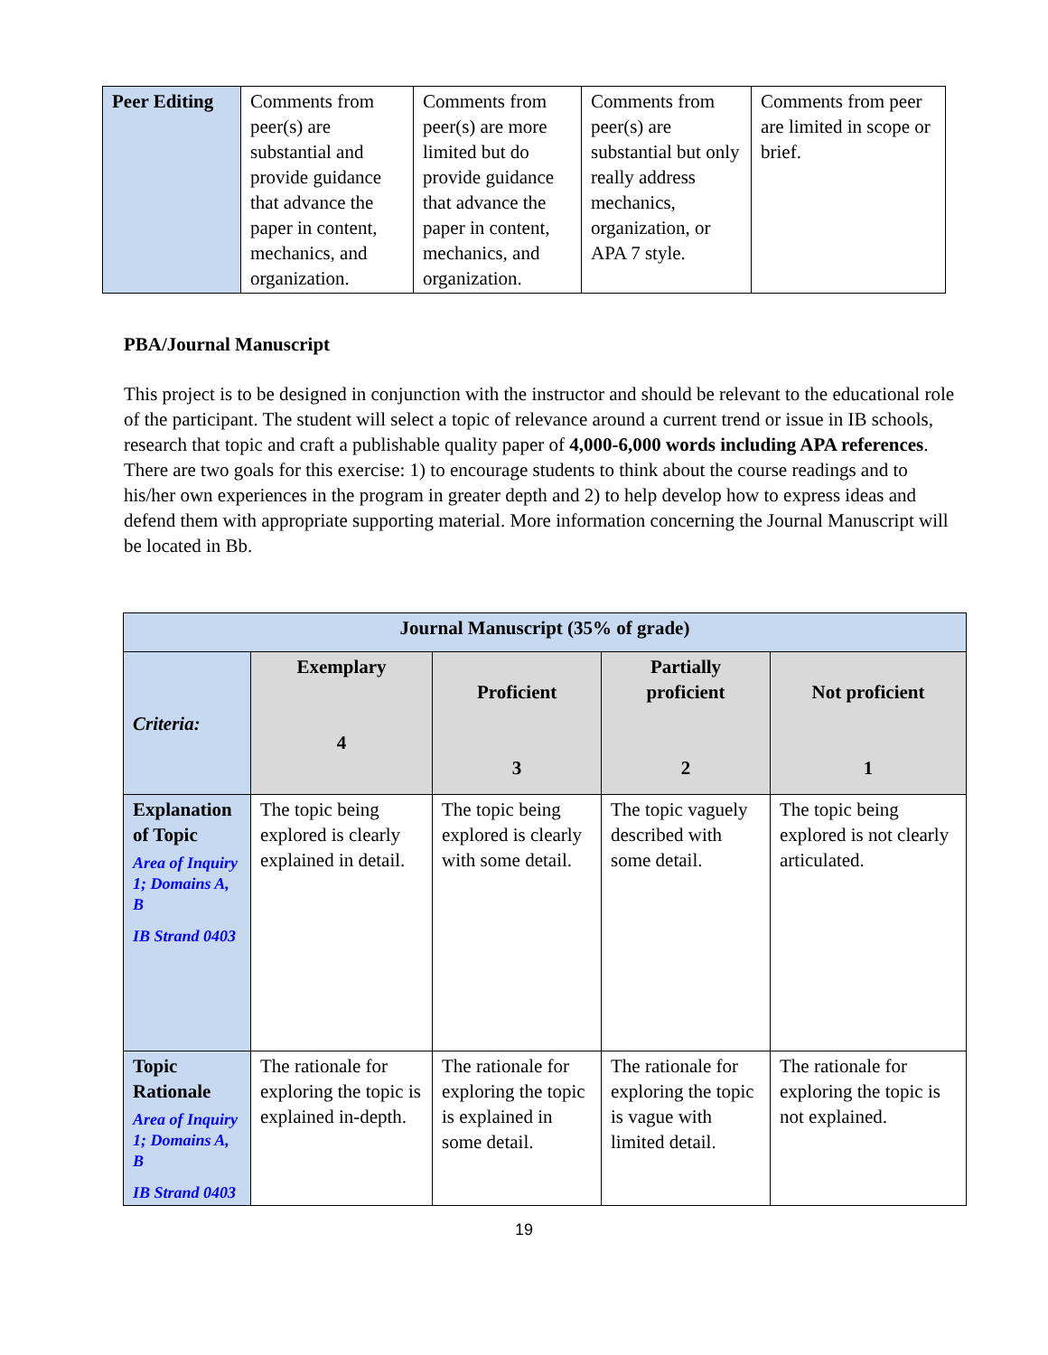| Peer Editing | Comments from peer(s) are substantial and provide guidance that advance the paper in content, mechanics, and organization. | Comments from peer(s) are more limited but do provide guidance that advance the paper in content, mechanics, and organization. | Comments from peer(s) are substantial but only really address mechanics, organization, or APA 7 style. | Comments from peer are limited in scope or brief. |
PBA/Journal Manuscript
This project is to be designed in conjunction with the instructor and should be relevant to the educational role of the participant. The student will select a topic of relevance around a current trend or issue in IB schools, research that topic and craft a publishable quality paper of 4,000-6,000 words including APA references. There are two goals for this exercise: 1) to encourage students to think about the course readings and to his/her own experiences in the program in greater depth and 2) to help develop how to express ideas and defend them with appropriate supporting material. More information concerning the Journal Manuscript will be located in Bb.
| Journal Manuscript (35% of grade) | | | | |
| --- | --- | --- | --- | --- |
| Criteria: | Exemplary 4 | Proficient 3 | Partially proficient 2 | Not proficient 1 |
| Explanation of Topic Area of Inquiry 1; Domains A, B IB Strand 0403 | The topic being explored is clearly explained in detail. | The topic being explored is clearly with some detail. | The topic vaguely described with some detail. | The topic being explored is not clearly articulated. |
| Topic Rationale Area of Inquiry 1; Domains A, B IB Strand 0403 | The rationale for exploring the topic is explained in-depth. | The rationale for exploring the topic is explained in some detail. | The rationale for exploring the topic is vague with limited detail. | The rationale for exploring the topic is not explained. |
19